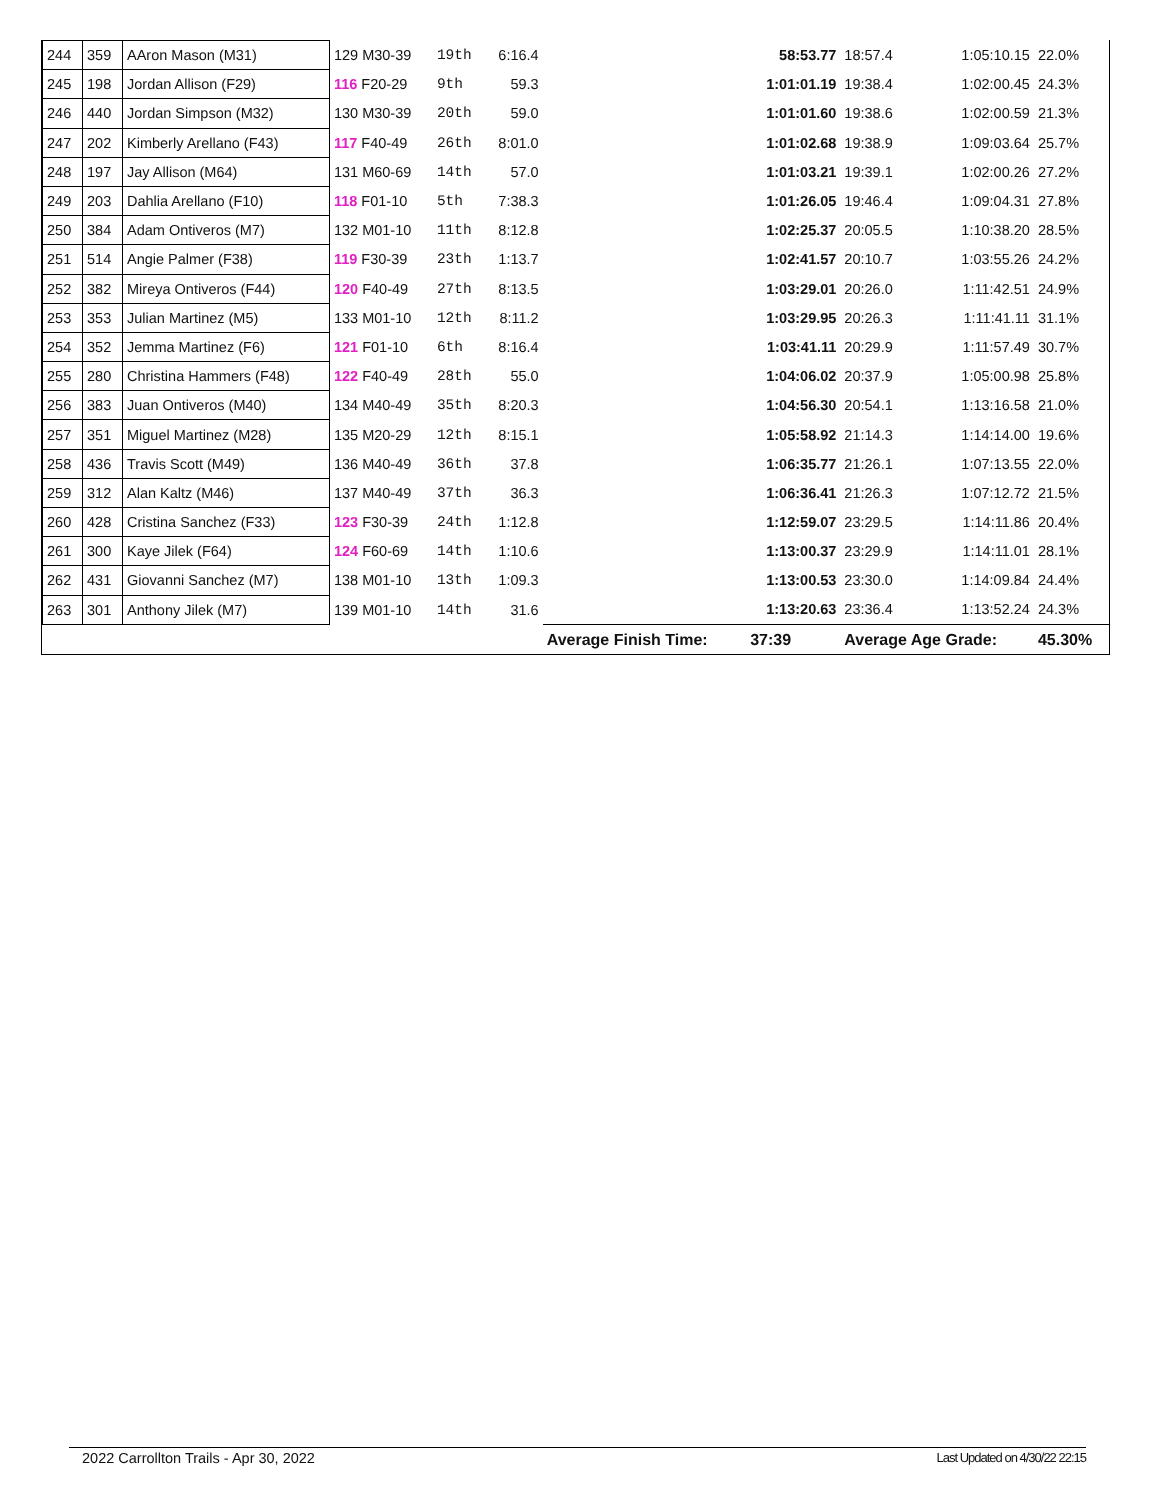| 244 | 359 | AAron Mason (M31) | 129 M30-39 | 19th | 6:16.4 | | 58:53.77 | 18:57.4 | 1:05:10.15 | 22.0% |
| 245 | 198 | Jordan Allison (F29) | 116 F20-29 | 9th | 59.3 | | 1:01:01.19 | 19:38.4 | 1:02:00.45 | 24.3% |
| 246 | 440 | Jordan Simpson (M32) | 130 M30-39 | 20th | 59.0 | | 1:01:01.60 | 19:38.6 | 1:02:00.59 | 21.3% |
| 247 | 202 | Kimberly Arellano (F43) | 117 F40-49 | 26th | 8:01.0 | | 1:01:02.68 | 19:38.9 | 1:09:03.64 | 25.7% |
| 248 | 197 | Jay Allison (M64) | 131 M60-69 | 14th | 57.0 | | 1:01:03.21 | 19:39.1 | 1:02:00.26 | 27.2% |
| 249 | 203 | Dahlia Arellano (F10) | 118 F01-10 | 5th | 7:38.3 | | 1:01:26.05 | 19:46.4 | 1:09:04.31 | 27.8% |
| 250 | 384 | Adam Ontiveros (M7) | 132 M01-10 | 11th | 8:12.8 | | 1:02:25.37 | 20:05.5 | 1:10:38.20 | 28.5% |
| 251 | 514 | Angie Palmer (F38) | 119 F30-39 | 23th | 1:13.7 | | 1:02:41.57 | 20:10.7 | 1:03:55.26 | 24.2% |
| 252 | 382 | Mireya Ontiveros (F44) | 120 F40-49 | 27th | 8:13.5 | | 1:03:29.01 | 20:26.0 | 1:11:42.51 | 24.9% |
| 253 | 353 | Julian Martinez (M5) | 133 M01-10 | 12th | 8:11.2 | | 1:03:29.95 | 20:26.3 | 1:11:41.11 | 31.1% |
| 254 | 352 | Jemma Martinez (F6) | 121 F01-10 | 6th | 8:16.4 | | 1:03:41.11 | 20:29.9 | 1:11:57.49 | 30.7% |
| 255 | 280 | Christina Hammers (F48) | 122 F40-49 | 28th | 55.0 | | 1:04:06.02 | 20:37.9 | 1:05:00.98 | 25.8% |
| 256 | 383 | Juan Ontiveros (M40) | 134 M40-49 | 35th | 8:20.3 | | 1:04:56.30 | 20:54.1 | 1:13:16.58 | 21.0% |
| 257 | 351 | Miguel Martinez (M28) | 135 M20-29 | 12th | 8:15.1 | | 1:05:58.92 | 21:14.3 | 1:14:14.00 | 19.6% |
| 258 | 436 | Travis Scott (M49) | 136 M40-49 | 36th | 37.8 | | 1:06:35.77 | 21:26.1 | 1:07:13.55 | 22.0% |
| 259 | 312 | Alan Kaltz (M46) | 137 M40-49 | 37th | 36.3 | | 1:06:36.41 | 21:26.3 | 1:07:12.72 | 21.5% |
| 260 | 428 | Cristina Sanchez (F33) | 123 F30-39 | 24th | 1:12.8 | | 1:12:59.07 | 23:29.5 | 1:14:11.86 | 20.4% |
| 261 | 300 | Kaye Jilek (F64) | 124 F60-69 | 14th | 1:10.6 | | 1:13:00.37 | 23:29.9 | 1:14:11.01 | 28.1% |
| 262 | 431 | Giovanni Sanchez (M7) | 138 M01-10 | 13th | 1:09.3 | | 1:13:00.53 | 23:30.0 | 1:14:09.84 | 24.4% |
| 263 | 301 | Anthony Jilek (M7) | 139 M01-10 | 14th | 31.6 | | 1:13:20.63 | 23:36.4 | 1:13:52.24 | 24.3% |
| | | | | | | Average Finish Time: | 37:39 | Average Age Grade: | | 45.30% |
2022 Carrollton Trails - Apr 30, 2022 Last Updated on 4/30/22 22:15